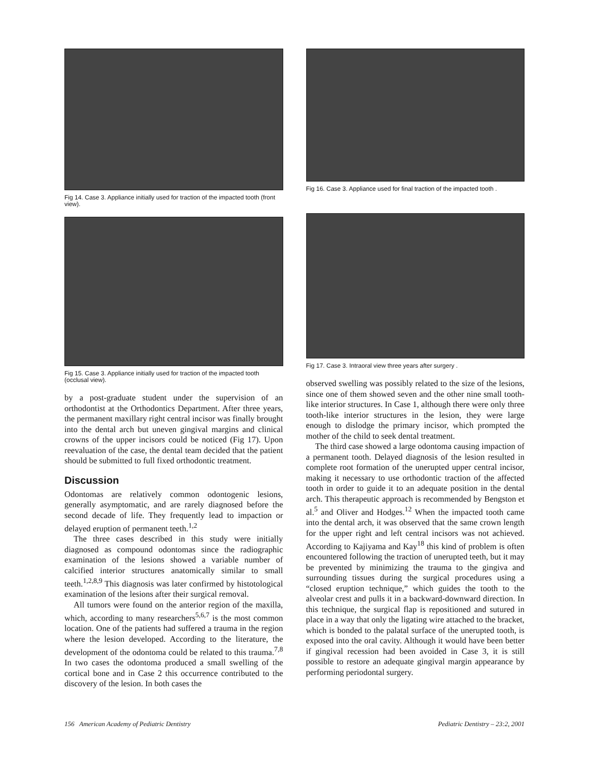Fig 14. Case 3. Appliance initially used for traction of the impacted tooth (front view).
Fig 15. Case 3. Appliance initially used for traction of the impacted tooth (occlusal view).
by a post-graduate student under the supervision of an orthodontist at the Orthodontics Department. After three years, the permanent maxillary right central incisor was finally brought into the dental arch but uneven gingival margins and clinical crowns of the upper incisors could be noticed (Fig 17). Upon reevaluation of the case, the dental team decided that the patient should be submitted to full fixed orthodontic treatment.
Discussion
Odontomas are relatively common odontogenic lesions, generally asymptomatic, and are rarely diagnosed before the second decade of life. They frequently lead to impaction or delayed eruption of permanent teeth.<sup>1,2</sup>
The three cases described in this study were initially diagnosed as compound odontomas since the radiographic examination of the lesions showed a variable number of calcified interior structures anatomically similar to small teeth.<sup>1,2,8,9</sup> This diagnosis was later confirmed by histotological examination of the lesions after their surgical removal.
All tumors were found on the anterior region of the maxilla, which, according to many researchers<sup>5,6,7</sup> is the most common location. One of the patients had suffered a trauma in the region where the lesion developed. According to the literature, the development of the odontoma could be related to this trauma.<sup>7,8</sup> In two cases the odontoma produced a small swelling of the cortical bone and in Case 2 this occurrence contributed to the discovery of the lesion. In both cases the
Fig 16. Case 3. Appliance used for final traction of the impacted tooth .
Fig 17. Case 3. Intraoral view three years after surgery .
observed swelling was possibly related to the size of the lesions, since one of them showed seven and the other nine small tooth-like interior structures. In Case 1, although there were only three tooth-like interior structures in the lesion, they were large enough to dislodge the primary incisor, which prompted the mother of the child to seek dental treatment.
The third case showed a large odontoma causing impaction of a permanent tooth. Delayed diagnosis of the lesion resulted in complete root formation of the unerupted upper central incisor, making it necessary to use orthodontic traction of the affected tooth in order to guide it to an adequate position in the dental arch. This therapeutic approach is recommended by Bengston et al.<sup>5</sup> and Oliver and Hodges.<sup>12</sup> When the impacted tooth came into the dental arch, it was observed that the same crown length for the upper right and left central incisors was not achieved. According to Kajiyama and Kay<sup>18</sup> this kind of problem is often encountered following the traction of unerupted teeth, but it may be prevented by minimizing the trauma to the gingiva and surrounding tissues during the surgical procedures using a “closed eruption technique,” which guides the tooth to the alveolar crest and pulls it in a backward-downward direction. In this technique, the surgical flap is repositioned and sutured in place in a way that only the ligating wire attached to the bracket, which is bonded to the palatal surface of the unerupted tooth, is exposed into the oral cavity. Although it would have been better if gingival recession had been avoided in Case 3, it is still possible to restore an adequate gingival margin appearance by performing periodontal surgery.
156 American Academy of Pediatric Dentistry Pediatric Dentistry – 23:2, 2001